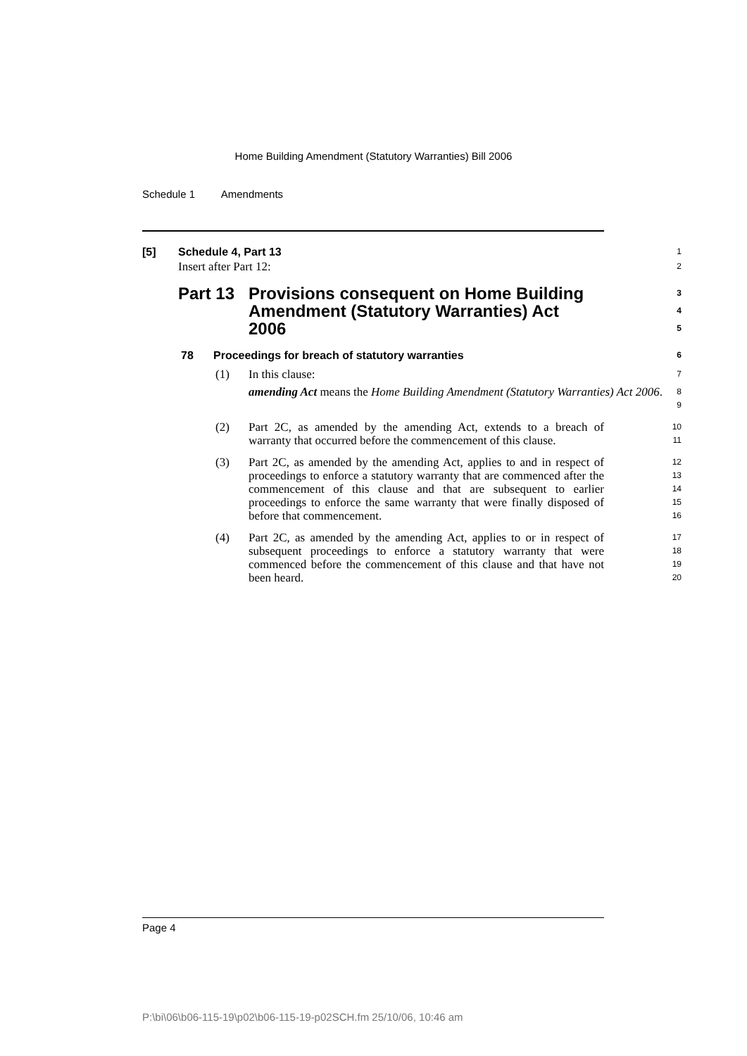Home Building Amendment (Statutory Warranties) Bill 2006
Schedule 1 Amendments
[5] Schedule 4, Part 13
1
Insert after Part 12:
2
Part 13 Provisions consequent on Home Building Amendment (Statutory Warranties) Act 2006
3
4
5
78 Proceedings for breach of statutory warranties
6
(1) In this clause:
7
amending Act means the Home Building Amendment (Statutory Warranties) Act 2006.
8
9
(2) Part 2C, as amended by the amending Act, extends to a breach of warranty that occurred before the commencement of this clause.
10
11
(3) Part 2C, as amended by the amending Act, applies to and in respect of proceedings to enforce a statutory warranty that are commenced after the commencement of this clause and that are subsequent to earlier proceedings to enforce the same warranty that were finally disposed of before that commencement.
12
13
14
15
16
(4) Part 2C, as amended by the amending Act, applies to or in respect of subsequent proceedings to enforce a statutory warranty that were commenced before the commencement of this clause and that have not been heard.
17
18
19
20
Page 4
P:\bi\06\b06-115-19\p02\b06-115-19-p02SCH.fm 25/10/06, 10:46 am